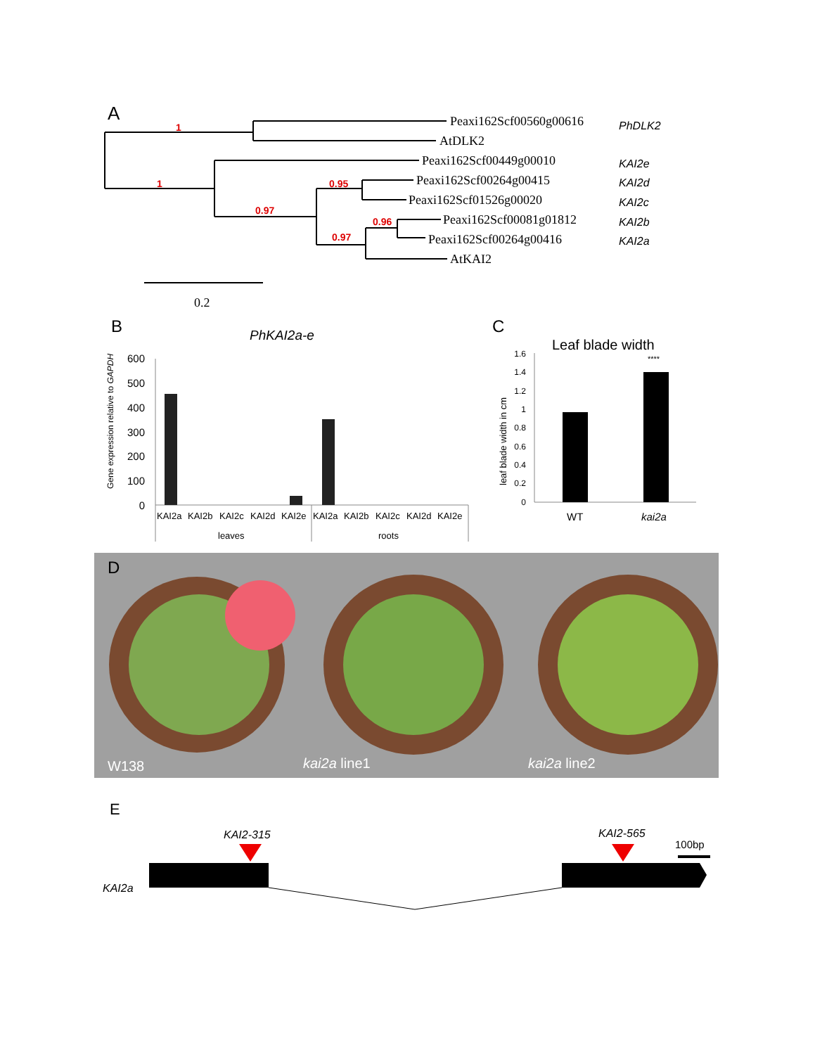A
Peaxi162Scf00560g00616
AtDLK2
Peaxi162Scf00449g00010
Peaxi162Scf00264g00415
Peaxi162Scf01526g00020
Peaxi162Scf00081g01812
Peaxi162Scf00264g00416
AtKAI2
0.2
PhDLK2
KAI2e
KAI2d
KAI2c
KAI2b
KAI2a
1
1
0.97
0.95
0.96
0.97
B
PhKAI2a-e
Gene expression relative to GAPDH
600
500
400
300
200
100
0
KAI2a
KAI2b
KAI2c
KAI2d
KAI2e
KAI2a
KAI2b
KAI2c
KAI2d
KAI2e
leaves
roots
C
Leaf blade width
leaf blade width in cm
1.6
1.4
1.2
1
0.8
0.6
0.4
0.2
0
****
WT
kai2a
D
W138
kai2a line1
kai2a line2
E
KAI2-315
KAI2-565
KAI2a
100bp